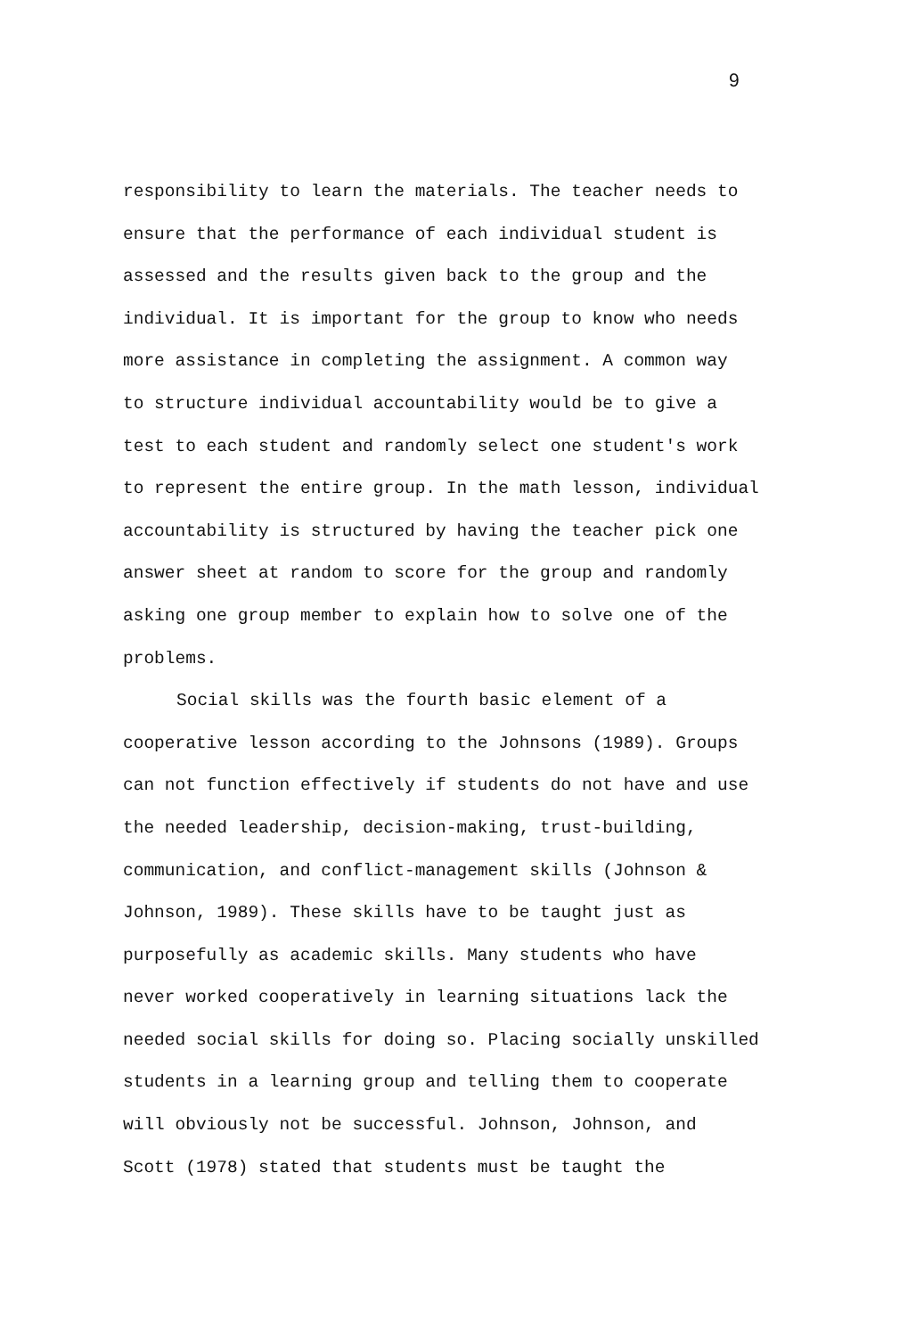9
responsibility to learn the materials. The teacher needs to
ensure that the performance of each individual student is
assessed and the results given back to the group and the
individual. It is important for the group to know who needs
more assistance in completing the assignment. A common way
to structure individual accountability would be to give a
test to each student and randomly select one student's work
to represent the entire group. In the math lesson, individual
accountability is structured by having the teacher pick one
answer sheet at random to score for the group and randomly
asking one group member to explain how to solve one of the
problems.
Social skills was the fourth basic element of a
cooperative lesson according to the Johnsons (1989). Groups
can not function effectively if students do not have and use
the needed leadership, decision-making, trust-building,
communication, and conflict-management skills (Johnson &
Johnson, 1989). These skills have to be taught just as
purposefully as academic skills. Many students who have
never worked cooperatively in learning situations lack the
needed social skills for doing so. Placing socially unskilled
students in a learning group and telling them to cooperate
will obviously not be successful. Johnson, Johnson, and
Scott (1978) stated that students must be taught the